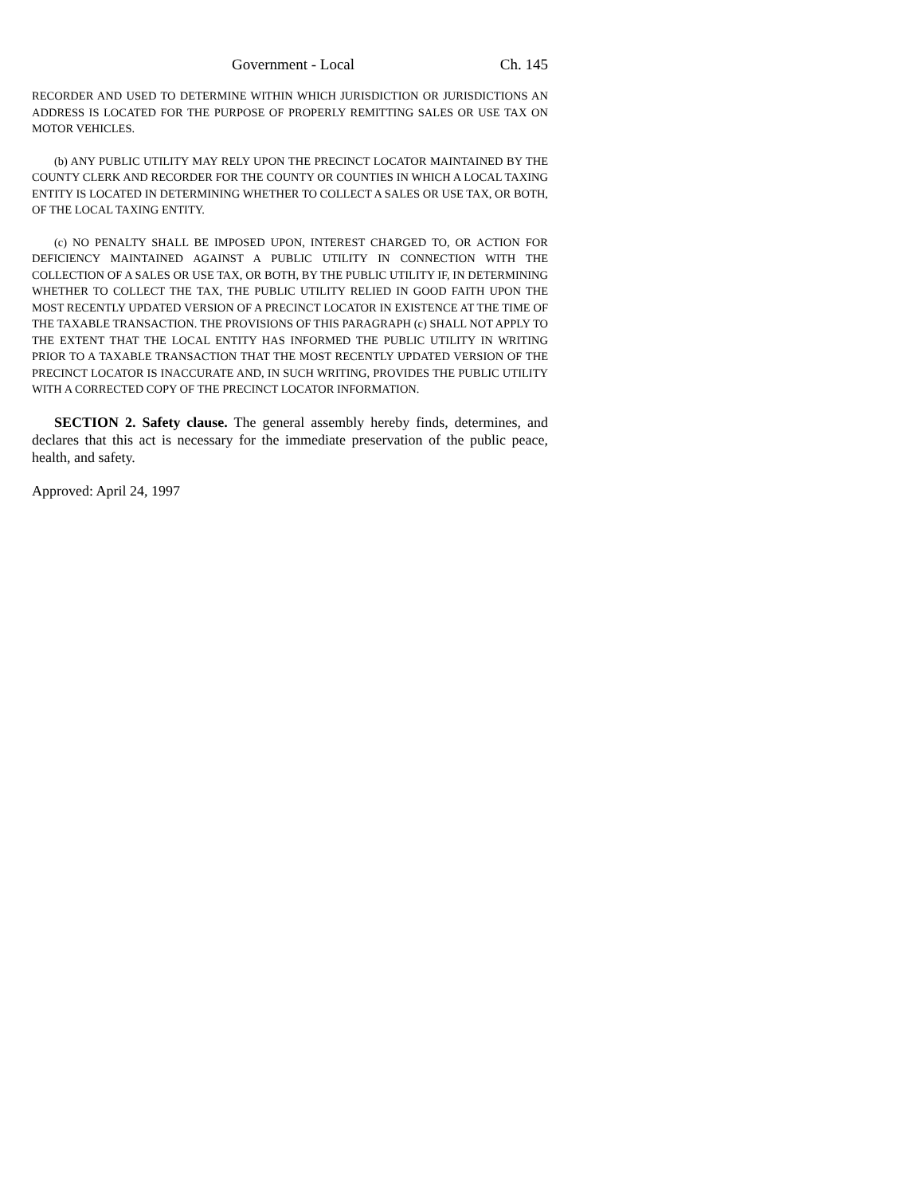Government - Local Ch. 145
RECORDER AND USED TO DETERMINE WITHIN WHICH JURISDICTION OR JURISDICTIONS AN ADDRESS IS LOCATED FOR THE PURPOSE OF PROPERLY REMITTING SALES OR USE TAX ON MOTOR VEHICLES.
(b) ANY PUBLIC UTILITY MAY RELY UPON THE PRECINCT LOCATOR MAINTAINED BY THE COUNTY CLERK AND RECORDER FOR THE COUNTY OR COUNTIES IN WHICH A LOCAL TAXING ENTITY IS LOCATED IN DETERMINING WHETHER TO COLLECT A SALES OR USE TAX, OR BOTH, OF THE LOCAL TAXING ENTITY.
(c) NO PENALTY SHALL BE IMPOSED UPON, INTEREST CHARGED TO, OR ACTION FOR DEFICIENCY MAINTAINED AGAINST A PUBLIC UTILITY IN CONNECTION WITH THE COLLECTION OF A SALES OR USE TAX, OR BOTH, BY THE PUBLIC UTILITY IF, IN DETERMINING WHETHER TO COLLECT THE TAX, THE PUBLIC UTILITY RELIED IN GOOD FAITH UPON THE MOST RECENTLY UPDATED VERSION OF A PRECINCT LOCATOR IN EXISTENCE AT THE TIME OF THE TAXABLE TRANSACTION. THE PROVISIONS OF THIS PARAGRAPH (c) SHALL NOT APPLY TO THE EXTENT THAT THE LOCAL ENTITY HAS INFORMED THE PUBLIC UTILITY IN WRITING PRIOR TO A TAXABLE TRANSACTION THAT THE MOST RECENTLY UPDATED VERSION OF THE PRECINCT LOCATOR IS INACCURATE AND, IN SUCH WRITING, PROVIDES THE PUBLIC UTILITY WITH A CORRECTED COPY OF THE PRECINCT LOCATOR INFORMATION.
SECTION 2. Safety clause. The general assembly hereby finds, determines, and declares that this act is necessary for the immediate preservation of the public peace, health, and safety.
Approved: April 24, 1997